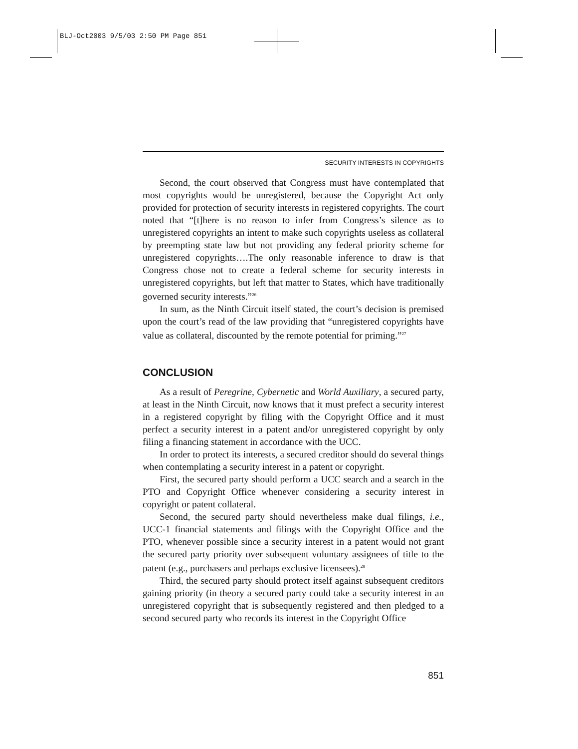BLJ-Oct2003 9/5/03 2:50 PM Page 851
SECURITY INTERESTS IN COPYRIGHTS
Second, the court observed that Congress must have contemplated that most copyrights would be unregistered, because the Copyright Act only provided for protection of security interests in registered copyrights. The court noted that “[t]here is no reason to infer from Congress’s silence as to unregistered copyrights an intent to make such copyrights useless as collateral by preempting state law but not providing any federal priority scheme for unregistered copyrights….The only reasonable inference to draw is that Congress chose not to create a federal scheme for security interests in unregistered copyrights, but left that matter to States, which have traditionally governed security interests.”<sup>26</sup>
In sum, as the Ninth Circuit itself stated, the court’s decision is premised upon the court’s read of the law providing that “unregistered copyrights have value as collateral, discounted by the remote potential for priming.”<sup>27</sup>
CONCLUSION
As a result of Peregrine, Cybernetic and World Auxiliary, a secured party, at least in the Ninth Circuit, now knows that it must prefect a security interest in a registered copyright by filing with the Copyright Office and it must perfect a security interest in a patent and/or unregistered copyright by only filing a financing statement in accordance with the UCC.
In order to protect its interests, a secured creditor should do several things when contemplating a security interest in a patent or copyright.
First, the secured party should perform a UCC search and a search in the PTO and Copyright Office whenever considering a security interest in copyright or patent collateral.
Second, the secured party should nevertheless make dual filings, i.e., UCC-1 financial statements and filings with the Copyright Office and the PTO, whenever possible since a security interest in a patent would not grant the secured party priority over subsequent voluntary assignees of title to the patent (e.g., purchasers and perhaps exclusive licensees).<sup>28</sup>
Third, the secured party should protect itself against subsequent creditors gaining priority (in theory a secured party could take a security interest in an unregistered copyright that is subsequently registered and then pledged to a second secured party who records its interest in the Copyright Office
851